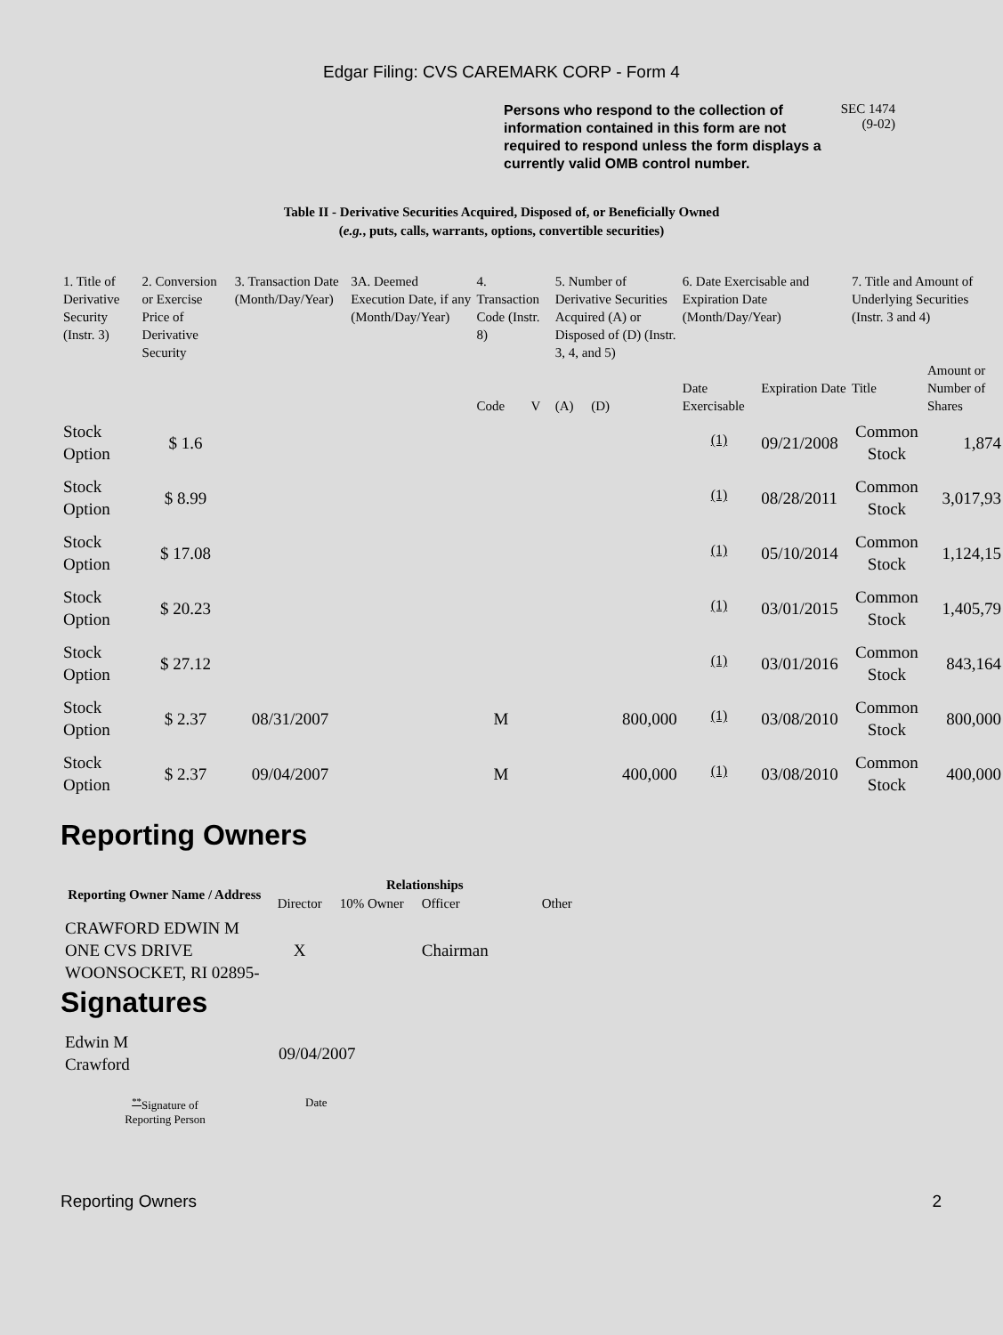Edgar Filing: CVS CAREMARK CORP - Form 4
Persons who respond to the collection of information contained in this form are not required to respond unless the form displays a currently valid OMB control number.
SEC 1474
(9-02)
Table II - Derivative Securities Acquired, Disposed of, or Beneficially Owned
(e.g., puts, calls, warrants, options, convertible securities)
| 1. Title of Derivative Security (Instr. 3) | 2. Conversion or Exercise Price of Derivative Security | 3. Transaction Date (Month/Day/Year) | 3A. Deemed Execution Date, if any (Month/Day/Year) | 4. Transaction Code (Instr. 8) | | 5. Number of Derivative Securities Acquired (A) or Disposed of (D) (Instr. 3, 4, and 5) | | 6. Date Exercisable and Expiration Date (Month/Day/Year) | | 7. Title and Amount of Underlying Securities (Instr. 3 and 4) | |
| | | | | Code | V | (A) | (D) | Date Exercisable | Expiration Date | Title | Amount or Number of Shares |
| Stock Option | $ 1.6 | | | | | | | <sup>(1)</sup> | 09/21/2008 | Common Stock | 1,874 |
| Stock Option | $ 8.99 | | | | | | | <sup>(1)</sup> | 08/28/2011 | Common Stock | 3,017,93 |
| Stock Option | $ 17.08 | | | | | | | <sup>(1)</sup> | 05/10/2014 | Common Stock | 1,124,15 |
| Stock Option | $ 20.23 | | | | | | | <sup>(1)</sup> | 03/01/2015 | Common Stock | 1,405,79 |
| Stock Option | $ 27.12 | | | | | | | <sup>(1)</sup> | 03/01/2016 | Common Stock | 843,164 |
| Stock Option | $ 2.37 | 08/31/2007 | | M | | | 800,000 | <sup>(1)</sup> | 03/08/2010 | Common Stock | 800,000 |
| Stock Option | $ 2.37 | 09/04/2007 | | M | | | 400,000 | <sup>(1)</sup> | 03/08/2010 | Common Stock | 400,000 |
Reporting Owners
| Reporting Owner Name / Address | Relationships | | | |
| --- | --- | --- | --- | --- |
| | Director | 10% Owner | Officer | Other |
| CRAWFORD EDWIN M ONE CVS DRIVE WOONSOCKET, RI 02895- | X | | Chairman | |
Signatures
| Edwin M Crawford | 09/04/2007 |
| <sup>**</sup> Signature of Reporting Person | Date |
Reporting Owners 2